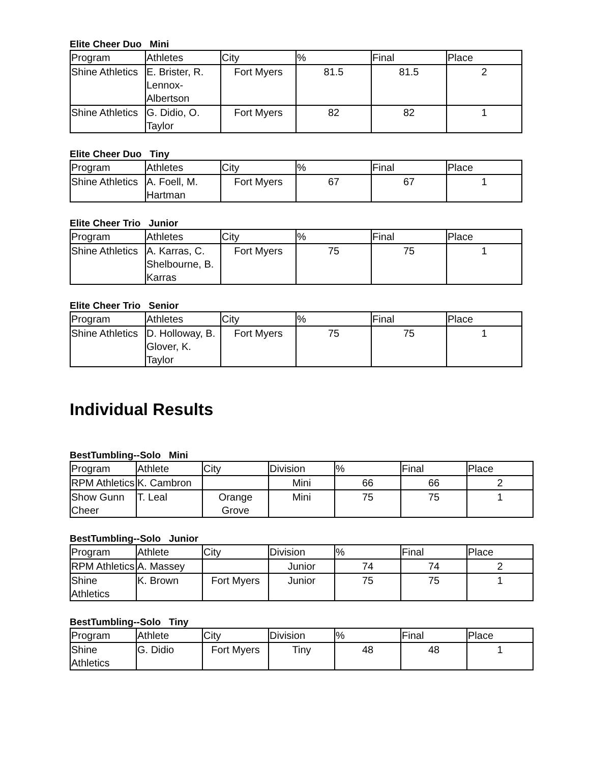Elite Cheer Duo Mini
| Program | Athletes | City | % | Final | Place |
| --- | --- | --- | --- | --- | --- |
| Shine Athletics | E. Brister, R. Lennox-Albertson | Fort Myers | 81.5 | 81.5 | 2 |
| Shine Athletics | G. Didio, O. Taylor | Fort Myers | 82 | 82 | 1 |
Elite Cheer Duo Tiny
| Program | Athletes | City | % | Final | Place |
| --- | --- | --- | --- | --- | --- |
| Shine Athletics | A. Foell, M. Hartman | Fort Myers | 67 | 67 | 1 |
Elite Cheer Trio Junior
| Program | Athletes | City | % | Final | Place |
| --- | --- | --- | --- | --- | --- |
| Shine Athletics | A. Karras, C. Shelbourne, B. Karras | Fort Myers | 75 | 75 | 1 |
Elite Cheer Trio Senior
| Program | Athletes | City | % | Final | Place |
| --- | --- | --- | --- | --- | --- |
| Shine Athletics | D. Holloway, B. Glover, K. Taylor | Fort Myers | 75 | 75 | 1 |
Individual Results
BestTumbling--Solo Mini
| Program | Athlete | City | Division | % | Final | Place |
| --- | --- | --- | --- | --- | --- | --- |
| RPM Athletics | K. Cambron | | Mini | 66 | 66 | 2 |
| Show Gunn Cheer | T. Leal | Orange Grove | Mini | 75 | 75 | 1 |
BestTumbling--Solo Junior
| Program | Athlete | City | Division | % | Final | Place |
| --- | --- | --- | --- | --- | --- | --- |
| RPM Athletics | A. Massey | | Junior | 74 | 74 | 2 |
| Shine Athletics | K. Brown | Fort Myers | Junior | 75 | 75 | 1 |
BestTumbling--Solo Tiny
| Program | Athlete | City | Division | % | Final | Place |
| --- | --- | --- | --- | --- | --- | --- |
| Shine Athletics | G. Didio | Fort Myers | Tiny | 48 | 48 | 1 |